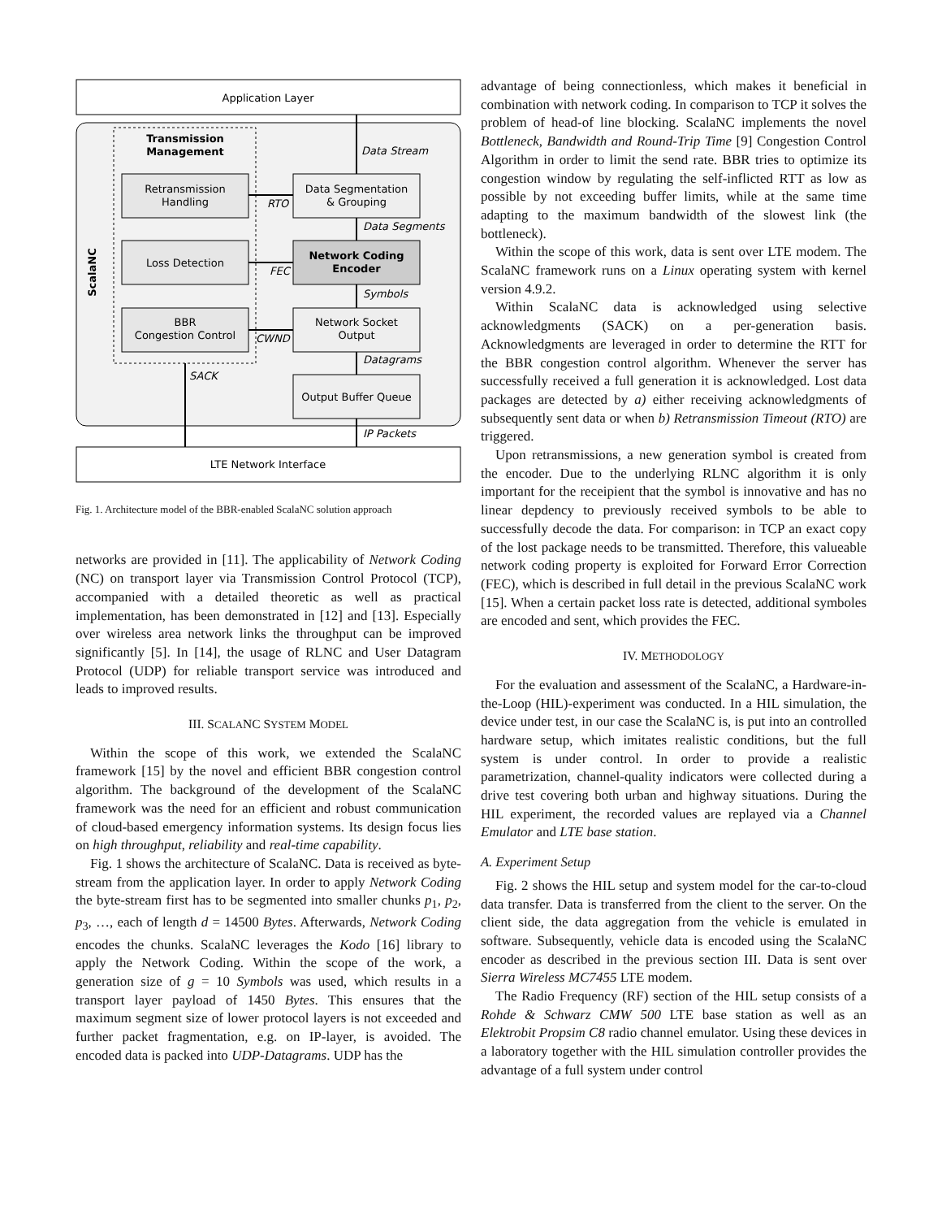Application Layer
Transmission
Management
ScalaNC
Retransmission
Handling
Loss Detection
BBR
Congestion Control
Data Segmentation
& Grouping
Network Coding
Encoder
Network Socket
Output
Output Buffer Queue
Data Stream
RTO
Data Segments
FEC
Symbols
CWND
Datagrams
SACK
IP Packets
LTE Network Interface
Fig. 1. Architecture model of the BBR-enabled ScalaNC solution approach
networks are provided in [11]. The applicability of Network Coding (NC) on transport layer via Transmission Control Protocol (TCP), accompanied with a detailed theoretic as well as practical implementation, has been demonstrated in [12] and [13]. Especially over wireless area network links the throughput can be improved significantly [5]. In [14], the usage of RLNC and User Datagram Protocol (UDP) for reliable transport service was introduced and leads to improved results.
III. SCALANC SYSTEM MODEL
Within the scope of this work, we extended the ScalaNC framework [15] by the novel and efficient BBR congestion control algorithm. The background of the development of the ScalaNC framework was the need for an efficient and robust communication of cloud-based emergency information systems. Its design focus lies on high throughput, reliability and real-time capability.
Fig. 1 shows the architecture of ScalaNC. Data is received as byte-stream from the application layer. In order to apply Network Coding the byte-stream first has to be segmented into smaller chunks p<sub>1</sub>, p<sub>2</sub>, p<sub>3</sub>, …, each of length d = 14500 Bytes. Afterwards, Network Coding encodes the chunks. ScalaNC leverages the Kodo [16] library to apply the Network Coding. Within the scope of the work, a generation size of g = 10 Symbols was used, which results in a transport layer payload of 1450 Bytes. This ensures that the maximum segment size of lower protocol layers is not exceeded and further packet fragmentation, e.g. on IP-layer, is avoided. The encoded data is packed into UDP-Datagrams. UDP has the
advantage of being connectionless, which makes it beneficial in combination with network coding. In comparison to TCP it solves the problem of head-of line blocking. ScalaNC implements the novel Bottleneck, Bandwidth and Round-Trip Time [9] Congestion Control Algorithm in order to limit the send rate. BBR tries to optimize its congestion window by regulating the self-inflicted RTT as low as possible by not exceeding buffer limits, while at the same time adapting to the maximum bandwidth of the slowest link (the bottleneck).
Within the scope of this work, data is sent over LTE modem. The ScalaNC framework runs on a Linux operating system with kernel version 4.9.2.
Within ScalaNC data is acknowledged using selective acknowledgments (SACK) on a per-generation basis. Acknowledgments are leveraged in order to determine the RTT for the BBR congestion control algorithm. Whenever the server has successfully received a full generation it is acknowledged. Lost data packages are detected by a) either receiving acknowledgments of subsequently sent data or when b) Retransmission Timeout (RTO) are triggered.
Upon retransmissions, a new generation symbol is created from the encoder. Due to the underlying RLNC algorithm it is only important for the receipient that the symbol is innovative and has no linear depdency to previously received symbols to be able to successfully decode the data. For comparison: in TCP an exact copy of the lost package needs to be transmitted. Therefore, this valueable network coding property is exploited for Forward Error Correction (FEC), which is described in full detail in the previous ScalaNC work [15]. When a certain packet loss rate is detected, additional symboles are encoded and sent, which provides the FEC.
IV. METHODOLOGY
For the evaluation and assessment of the ScalaNC, a Hardware-in-the-Loop (HIL)-experiment was conducted. In a HIL simulation, the device under test, in our case the ScalaNC is, is put into an controlled hardware setup, which imitates realistic conditions, but the full system is under control. In order to provide a realistic parametrization, channel-quality indicators were collected during a drive test covering both urban and highway situations. During the HIL experiment, the recorded values are replayed via a Channel Emulator and LTE base station.
A. Experiment Setup
Fig. 2 shows the HIL setup and system model for the car-to-cloud data transfer. Data is transferred from the client to the server. On the client side, the data aggregation from the vehicle is emulated in software. Subsequently, vehicle data is encoded using the ScalaNC encoder as described in the previous section III. Data is sent over Sierra Wireless MC7455 LTE modem.
The Radio Frequency (RF) section of the HIL setup consists of a Rohde & Schwarz CMW 500 LTE base station as well as an Elektrobit Propsim C8 radio channel emulator. Using these devices in a laboratory together with the HIL simulation controller provides the advantage of a full system under control